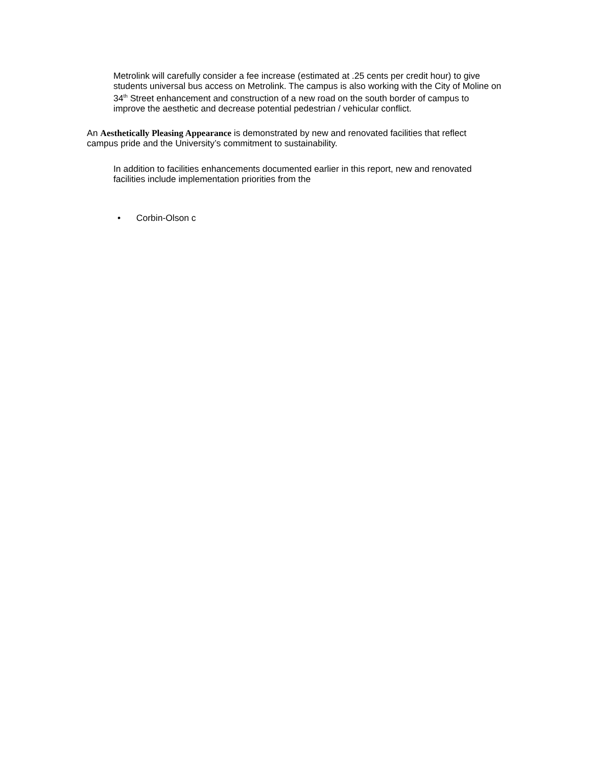Metrolink will carefully consider a fee increase (estimated at .25 cents per credit hour) to give students universal bus access on Metrolink. The campus is also working with the City of Moline on 34<sup>th</sup> Street enhancement and construction of a new road on the south border of campus to improve the aesthetic and decrease potential pedestrian / vehicular conflict.
An Aesthetically Pleasing Appearance is demonstrated by new and renovated facilities that reflect campus pride and the University’s commitment to sustainability.
In addition to facilities enhancements documented earlier in this report, new and renovated facilities include implementation priorities from the
• Corbin-Olson c